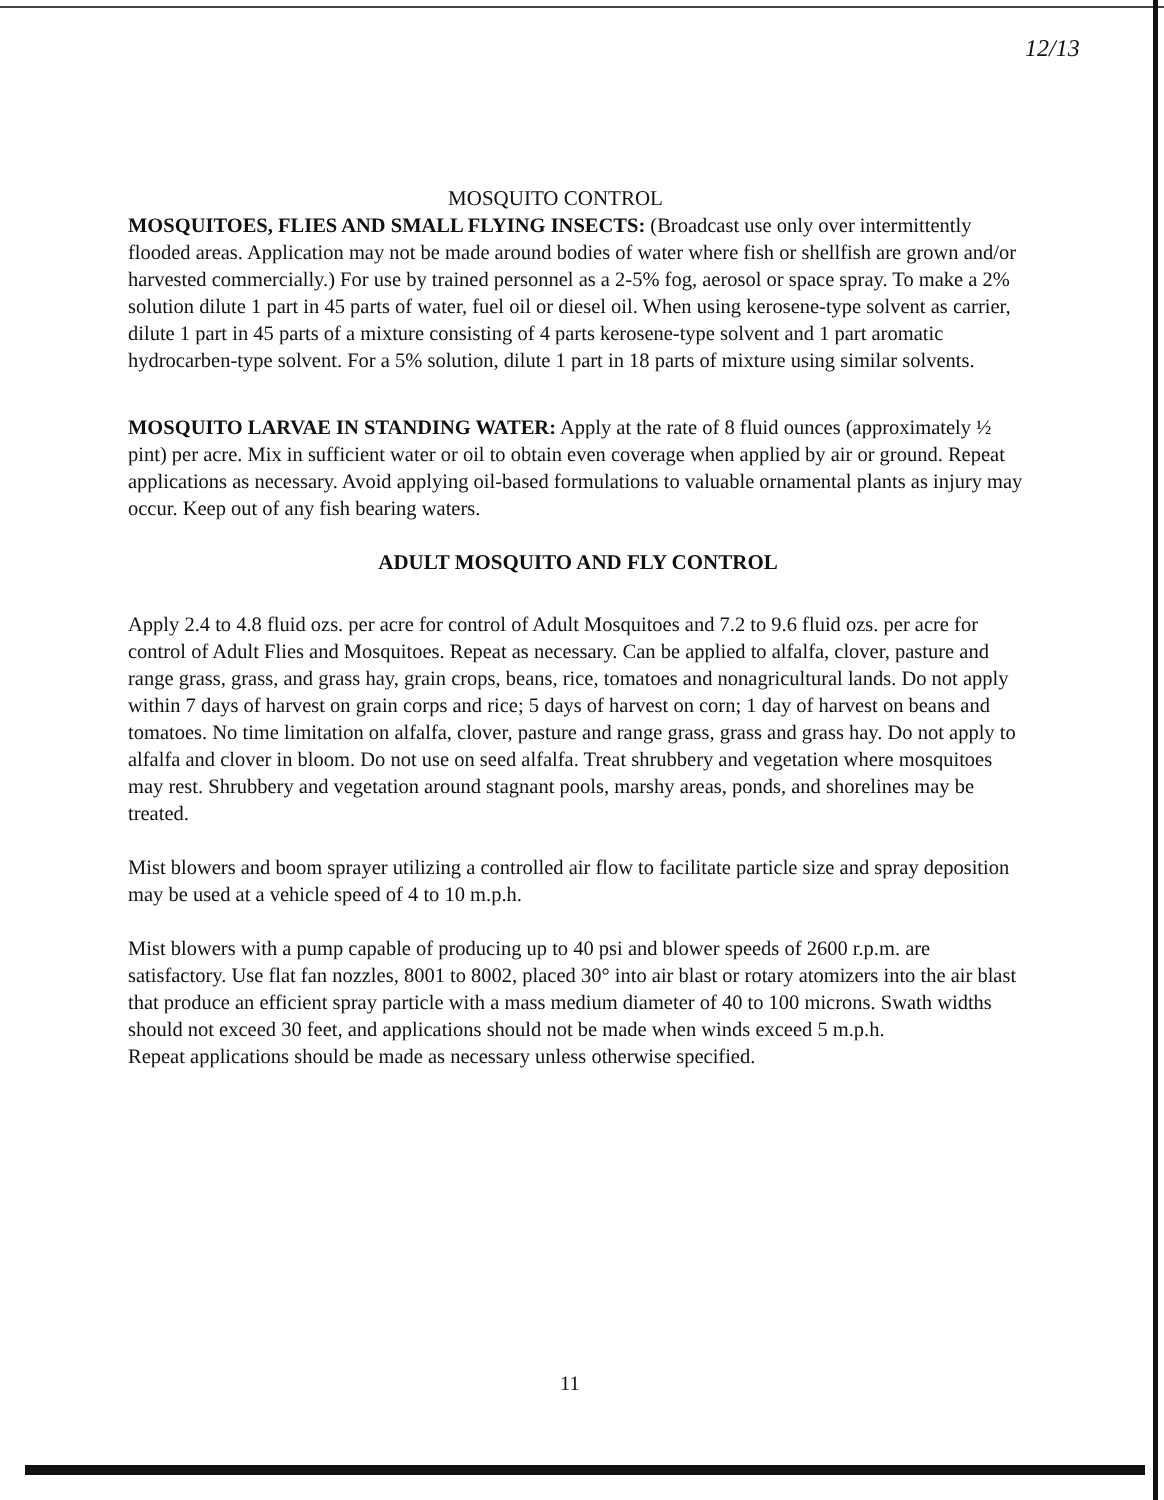12/13
MOSQUITO CONTROL
MOSQUITOES, FLIES AND SMALL FLYING INSECTS: (Broadcast use only over intermittently flooded areas. Application may not be made around bodies of water where fish or shellfish are grown and/or harvested commercially.) For use by trained personnel as a 2-5% fog, aerosol or space spray. To make a 2% solution dilute 1 part in 45 parts of water, fuel oil or diesel oil. When using kerosene-type solvent as carrier, dilute 1 part in 45 parts of a mixture consisting of 4 parts kerosene-type solvent and 1 part aromatic hydrocarben-type solvent. For a 5% solution, dilute 1 part in 18 parts of mixture using similar solvents.
MOSQUITO LARVAE IN STANDING WATER: Apply at the rate of 8 fluid ounces (approximately ½ pint) per acre. Mix in sufficient water or oil to obtain even coverage when applied by air or ground. Repeat applications as necessary. Avoid applying oil-based formulations to valuable ornamental plants as injury may occur. Keep out of any fish bearing waters.
ADULT MOSQUITO AND FLY CONTROL
Apply 2.4 to 4.8 fluid ozs. per acre for control of Adult Mosquitoes and 7.2 to 9.6 fluid ozs. per acre for control of Adult Flies and Mosquitoes. Repeat as necessary. Can be applied to alfalfa, clover, pasture and range grass, grass, and grass hay, grain crops, beans, rice, tomatoes and nonagricultural lands. Do not apply within 7 days of harvest on grain corps and rice; 5 days of harvest on corn; 1 day of harvest on beans and tomatoes. No time limitation on alfalfa, clover, pasture and range grass, grass and grass hay. Do not apply to alfalfa and clover in bloom. Do not use on seed alfalfa. Treat shrubbery and vegetation where mosquitoes may rest. Shrubbery and vegetation around stagnant pools, marshy areas, ponds, and shorelines may be treated.
Mist blowers and boom sprayer utilizing a controlled air flow to facilitate particle size and spray deposition may be used at a vehicle speed of 4 to 10 m.p.h.
Mist blowers with a pump capable of producing up to 40 psi and blower speeds of 2600 r.p.m. are satisfactory. Use flat fan nozzles, 8001 to 8002, placed 30° into air blast or rotary atomizers into the air blast that produce an efficient spray particle with a mass medium diameter of 40 to 100 microns. Swath widths should not exceed 30 feet, and applications should not be made when winds exceed 5 m.p.h.
Repeat applications should be made as necessary unless otherwise specified.
11